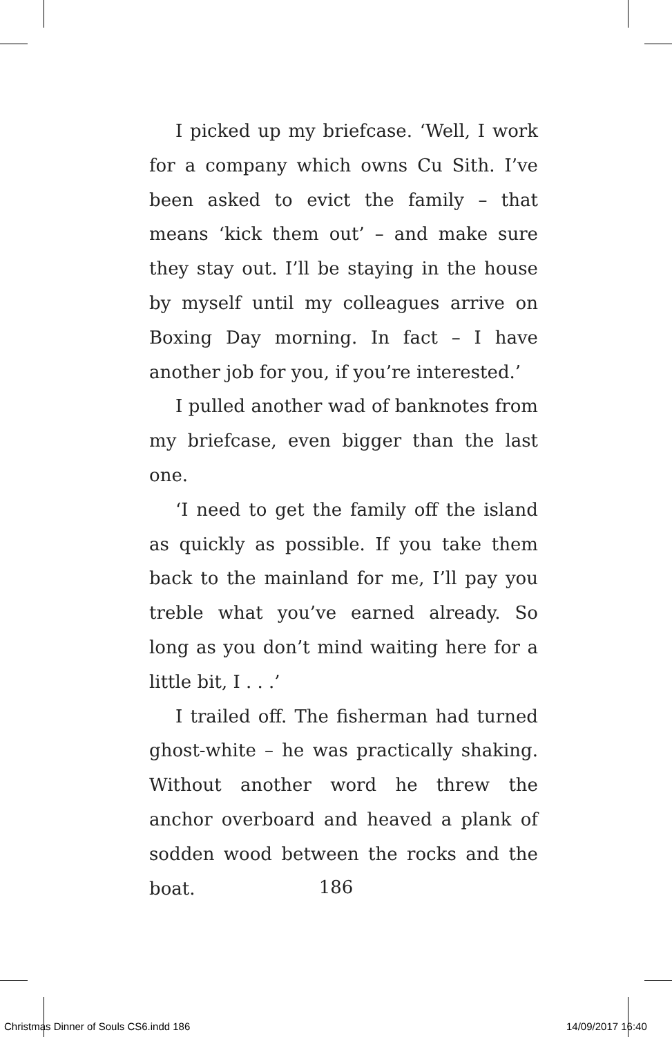I picked up my briefcase. ‘Well, I work for a company which owns Cu Sith. I’ve been asked to evict the family – that means ‘kick them out’ – and make sure they stay out. I’ll be staying in the house by myself until my colleagues arrive on Boxing Day morning. In fact – I have another job for you, if you’re interested.’
I pulled another wad of banknotes from my briefcase, even bigger than the last one.
‘I need to get the family off the island as quickly as possible. If you take them back to the mainland for me, I’ll pay you treble what you’ve earned already. So long as you don’t mind waiting here for a little bit, I . . .’
I trailed off. The fisherman had turned ghost-white – he was practically shaking. Without another word he threw the anchor overboard and heaved a plank of sodden wood between the rocks and the boat.
186
Christmas Dinner of Souls CS6.indd 186
14/09/2017 16:40